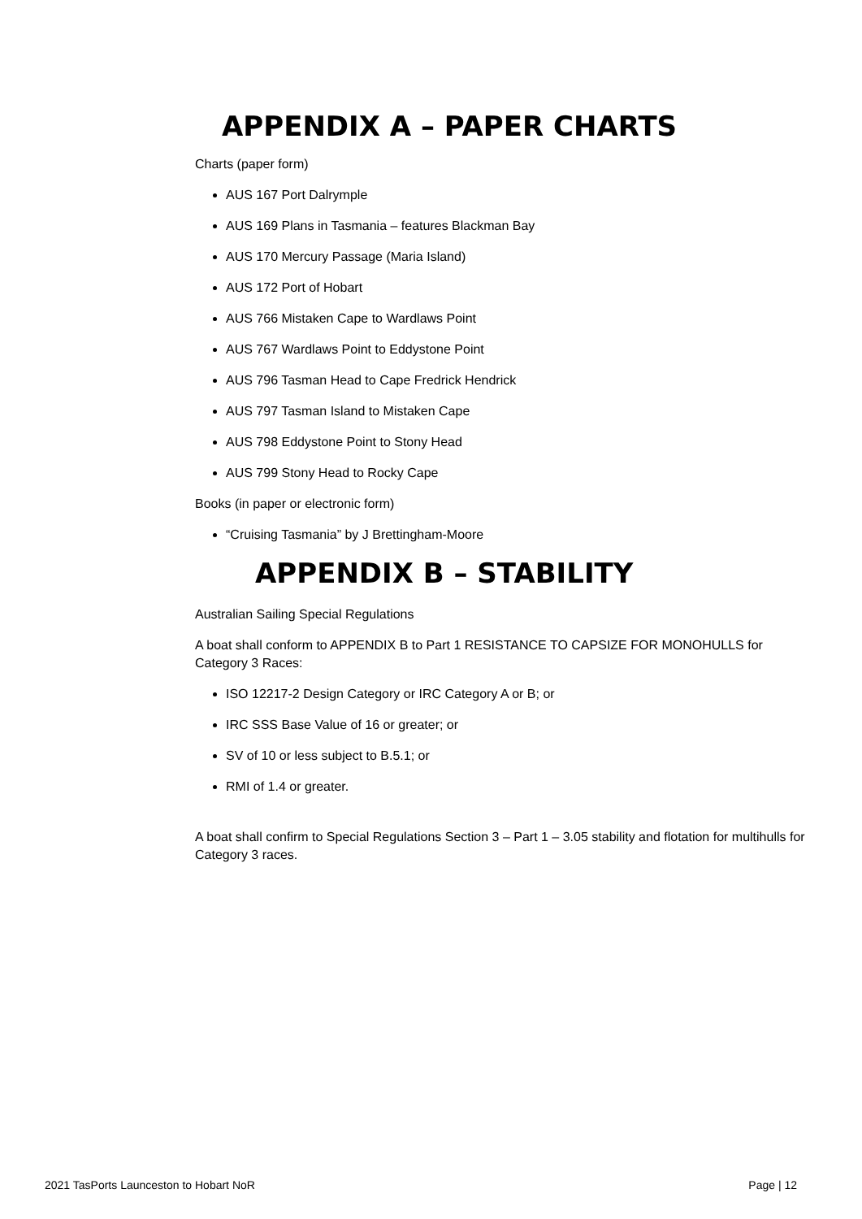APPENDIX A – PAPER CHARTS
Charts (paper form)
AUS 167 Port Dalrymple
AUS 169 Plans in Tasmania – features Blackman Bay
AUS 170 Mercury Passage (Maria Island)
AUS 172 Port of Hobart
AUS 766 Mistaken Cape to Wardlaws Point
AUS 767 Wardlaws Point to Eddystone Point
AUS 796 Tasman Head to Cape Fredrick Hendrick
AUS 797 Tasman Island to Mistaken Cape
AUS 798 Eddystone Point to Stony Head
AUS 799 Stony Head to Rocky Cape
Books (in paper or electronic form)
“Cruising Tasmania” by J Brettingham-Moore
APPENDIX B – STABILITY
Australian Sailing Special Regulations
A boat shall conform to APPENDIX B to Part 1 RESISTANCE TO CAPSIZE FOR MONOHULLS for Category 3 Races:
ISO 12217-2 Design Category or IRC Category A or B; or
IRC SSS Base Value of 16 or greater; or
SV of 10 or less subject to B.5.1; or
RMI of 1.4 or greater.
A boat shall confirm to Special Regulations Section 3 – Part 1 – 3.05 stability and flotation for multihulls for Category 3 races.
2021 TasPorts Launceston to Hobart NoR Page | 12